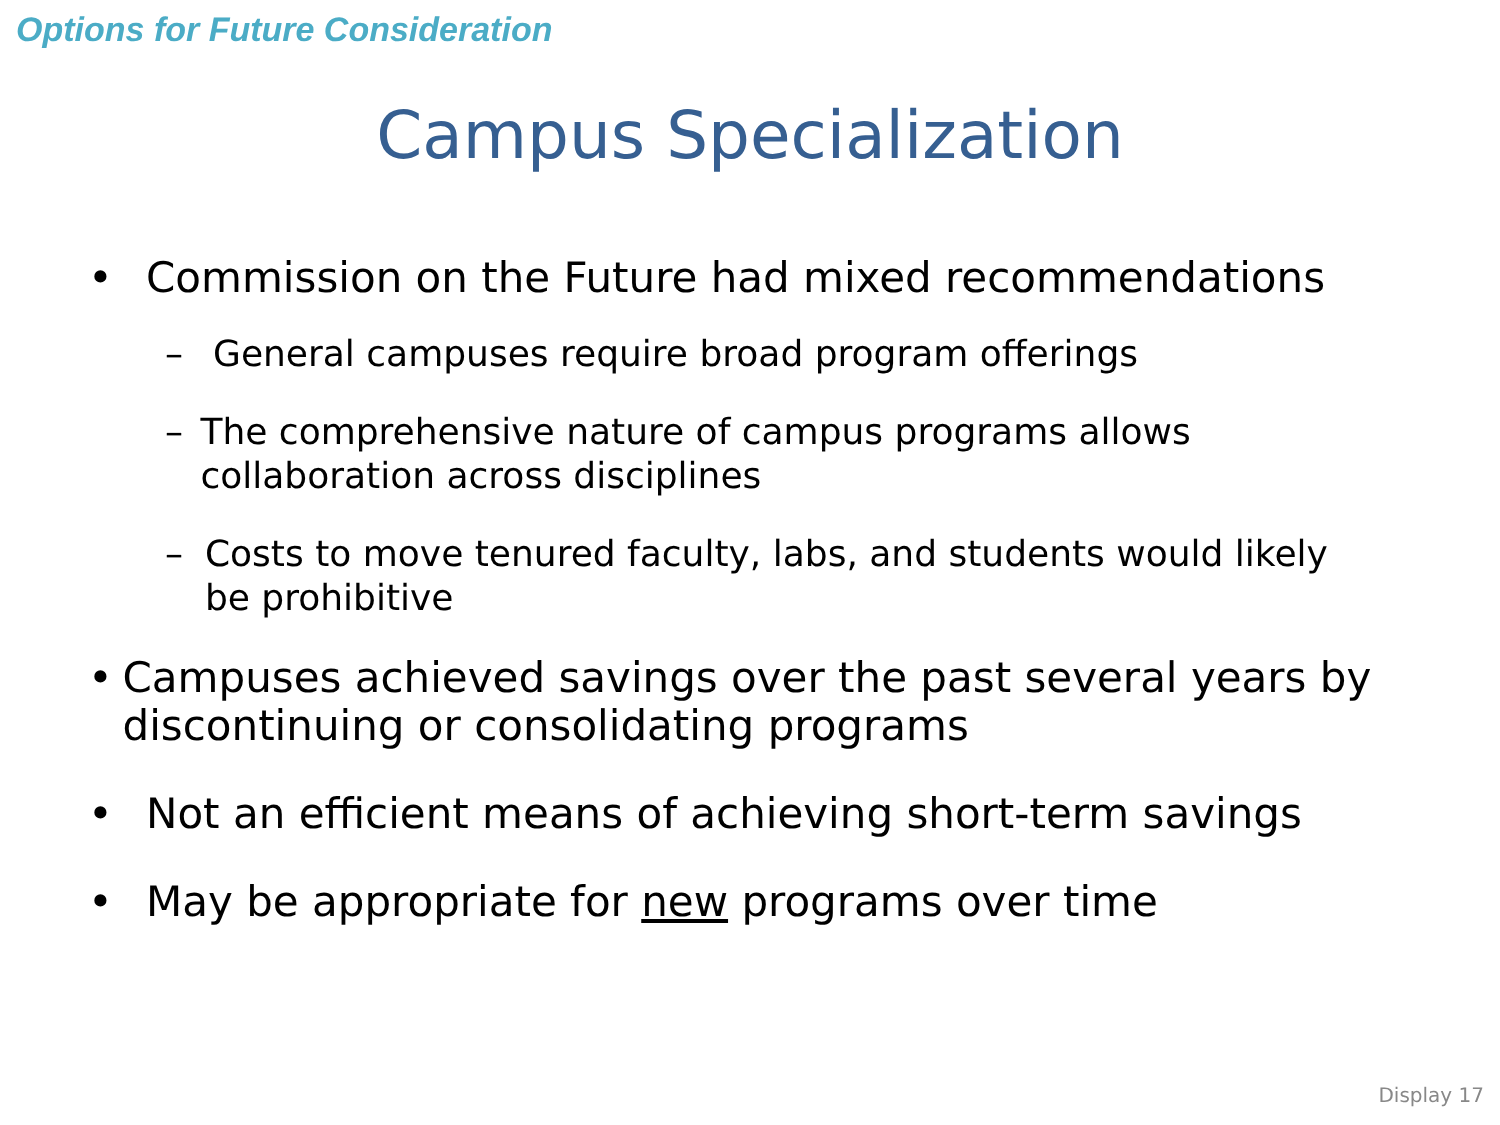Options for Future Consideration
Campus Specialization
• Commission on the Future had mixed recommendations
– General campuses require broad program offerings
– The comprehensive nature of campus programs allows collaboration across disciplines
– Costs to move tenured faculty, labs, and students would likely be prohibitive
• Campuses achieved savings over the past several years by discontinuing or consolidating programs
• Not an efficient means of achieving short-term savings
• May be appropriate for new programs over time
Display 17